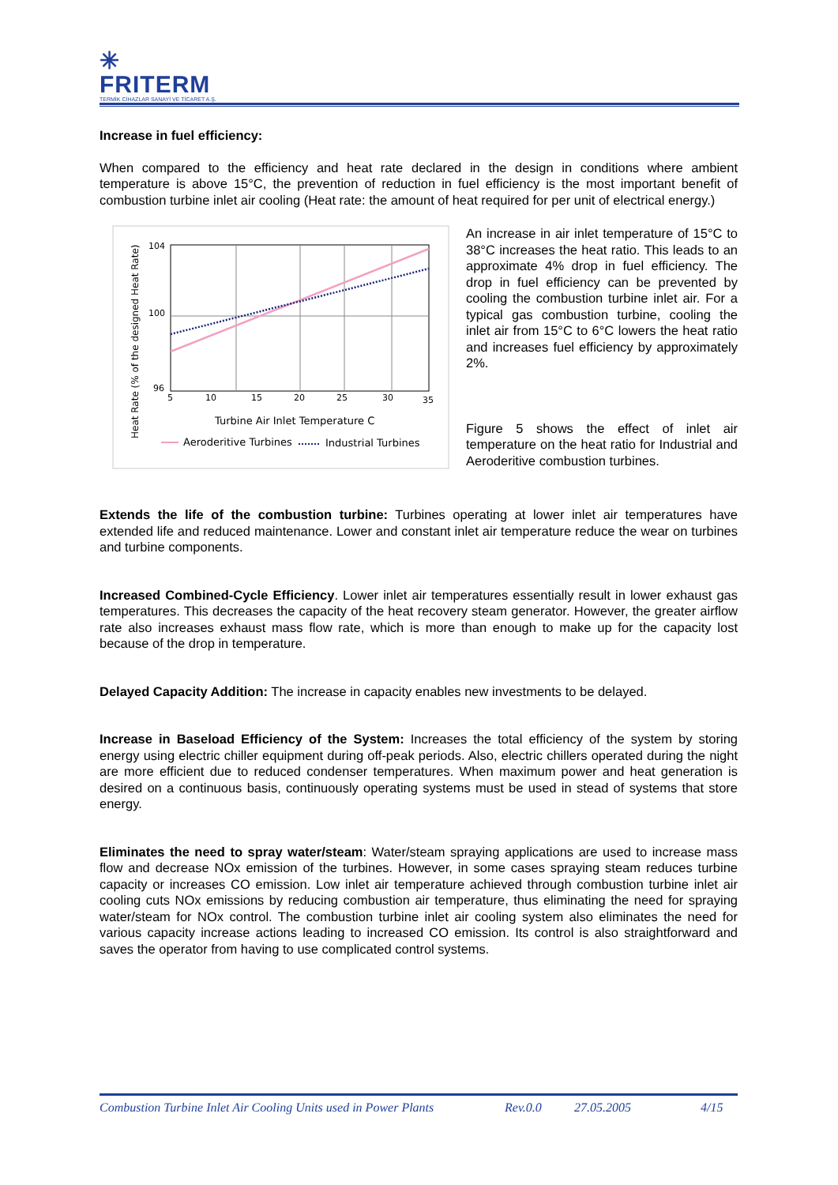✳
FRITERM
TERMİK CİHAZLAR SANAYİ VE TİCARET A.Ş.
Increase in fuel efficiency:
When compared to the efficiency and heat rate declared in the design in conditions where ambient temperature is above 15°C, the prevention of reduction in fuel efficiency is the most important benefit of combustion turbine inlet air cooling (Heat rate: the amount of heat required for per unit of electrical energy.)
104
100
96
5
10
15
20
25
30
35
Turbine Air Inlet Temperature C
Aeroderitive Turbines
Industrial Turbines
Heat Rate (% of the designed Heat Rate)
An increase in air inlet temperature of 15°C to 38°C increases the heat ratio. This leads to an approximate 4% drop in fuel efficiency. The drop in fuel efficiency can be prevented by cooling the combustion turbine inlet air. For a typical gas combustion turbine, cooling the inlet air from 15°C to 6°C lowers the heat ratio and increases fuel efficiency by approximately 2%.
Figure 5 shows the effect of inlet air temperature on the heat ratio for Industrial and Aeroderitive combustion turbines.
Extends the life of the combustion turbine: Turbines operating at lower inlet air temperatures have extended life and reduced maintenance. Lower and constant inlet air temperature reduce the wear on turbines and turbine components.
Increased Combined-Cycle Efficiency. Lower inlet air temperatures essentially result in lower exhaust gas temperatures. This decreases the capacity of the heat recovery steam generator. However, the greater airflow rate also increases exhaust mass flow rate, which is more than enough to make up for the capacity lost because of the drop in temperature.
Delayed Capacity Addition: The increase in capacity enables new investments to be delayed.
Increase in Baseload Efficiency of the System: Increases the total efficiency of the system by storing energy using electric chiller equipment during off-peak periods. Also, electric chillers operated during the night are more efficient due to reduced condenser temperatures. When maximum power and heat generation is desired on a continuous basis, continuously operating systems must be used in stead of systems that store energy.
Eliminates the need to spray water/steam: Water/steam spraying applications are used to increase mass flow and decrease NOx emission of the turbines. However, in some cases spraying steam reduces turbine capacity or increases CO emission. Low inlet air temperature achieved through combustion turbine inlet air cooling cuts NOx emissions by reducing combustion air temperature, thus eliminating the need for spraying water/steam for NOx control. The combustion turbine inlet air cooling system also eliminates the need for various capacity increase actions leading to increased CO emission. Its control is also straightforward and saves the operator from having to use complicated control systems.
Combustion Turbine Inlet Air Cooling Units used in Power Plants Rev.0.0 27.05.2005 4/15